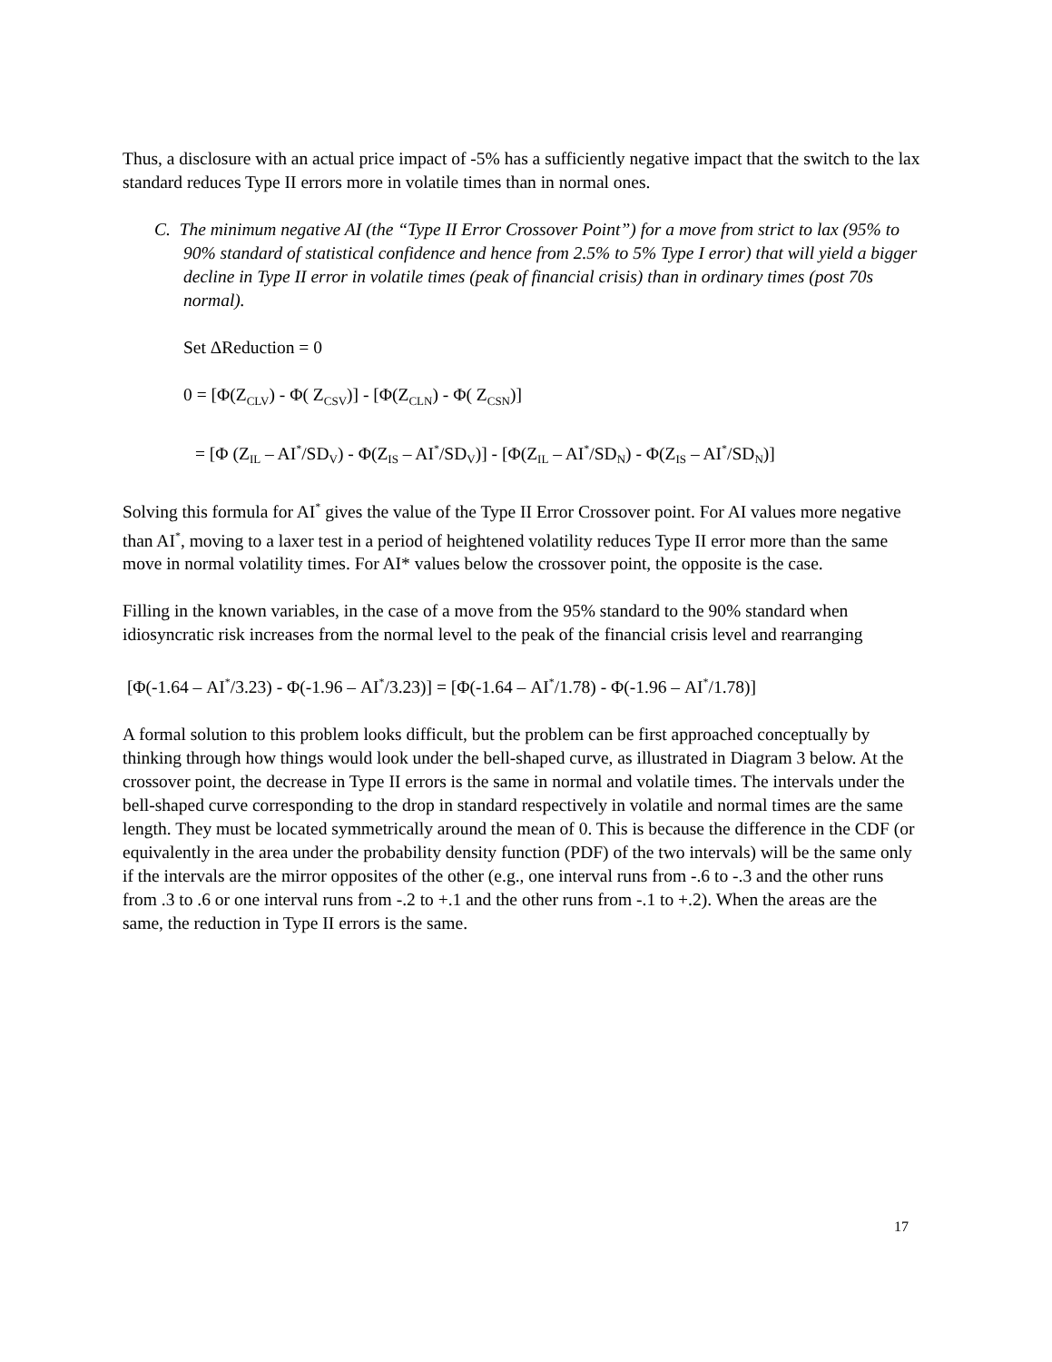Thus, a disclosure with an actual price impact of -5% has a sufficiently negative impact that the switch to the lax standard reduces Type II errors more in volatile times than in normal ones.
C. The minimum negative AI (the “Type II Error Crossover Point”) for a move from strict to lax (95% to 90% standard of statistical confidence and hence from 2.5% to 5% Type I error) that will yield a bigger decline in Type II error in volatile times (peak of financial crisis) than in ordinary times (post 70s normal).
Set ΔReduction = 0
0 = [Φ(Z<sub>CLV</sub>) - Φ( Z<sub>CSV</sub>)] - [Φ(Z<sub>CLN</sub>) - Φ( Z<sub>CSN</sub>)]
= [Φ (Z<sub>IL</sub> – AI<sup>*</sup>/SD<sub>V</sub>) - Φ(Z<sub>IS</sub> – AI<sup>*</sup>/SD<sub>V</sub>)] - [Φ(Z<sub>IL</sub> – AI<sup>*</sup>/SD<sub>N</sub>) - Φ(Z<sub>IS</sub> – AI<sup>*</sup>/SD<sub>N</sub>)]
Solving this formula for AI<sup>*</sup> gives the value of the Type II Error Crossover point. For AI values more negative than AI<sup>*</sup>, moving to a laxer test in a period of heightened volatility reduces Type II error more than the same move in normal volatility times. For AI* values below the crossover point, the opposite is the case.
Filling in the known variables, in the case of a move from the 95% standard to the 90% standard when idiosyncratic risk increases from the normal level to the peak of the financial crisis level and rearranging
[Φ(-1.64 – AI<sup>*</sup>/3.23) - Φ(-1.96 – AI<sup>*</sup>/3.23)] = [Φ(-1.64 – AI<sup>*</sup>/1.78) - Φ(-1.96 – AI<sup>*</sup>/1.78)]
A formal solution to this problem looks difficult, but the problem can be first approached conceptually by thinking through how things would look under the bell-shaped curve, as illustrated in Diagram 3 below. At the crossover point, the decrease in Type II errors is the same in normal and volatile times. The intervals under the bell-shaped curve corresponding to the drop in standard respectively in volatile and normal times are the same length. They must be located symmetrically around the mean of 0. This is because the difference in the CDF (or equivalently in the area under the probability density function (PDF) of the two intervals) will be the same only if the intervals are the mirror opposites of the other (e.g., one interval runs from -.6 to -.3 and the other runs from .3 to .6 or one interval runs from -.2 to +.1 and the other runs from -.1 to +.2). When the areas are the same, the reduction in Type II errors is the same.
17